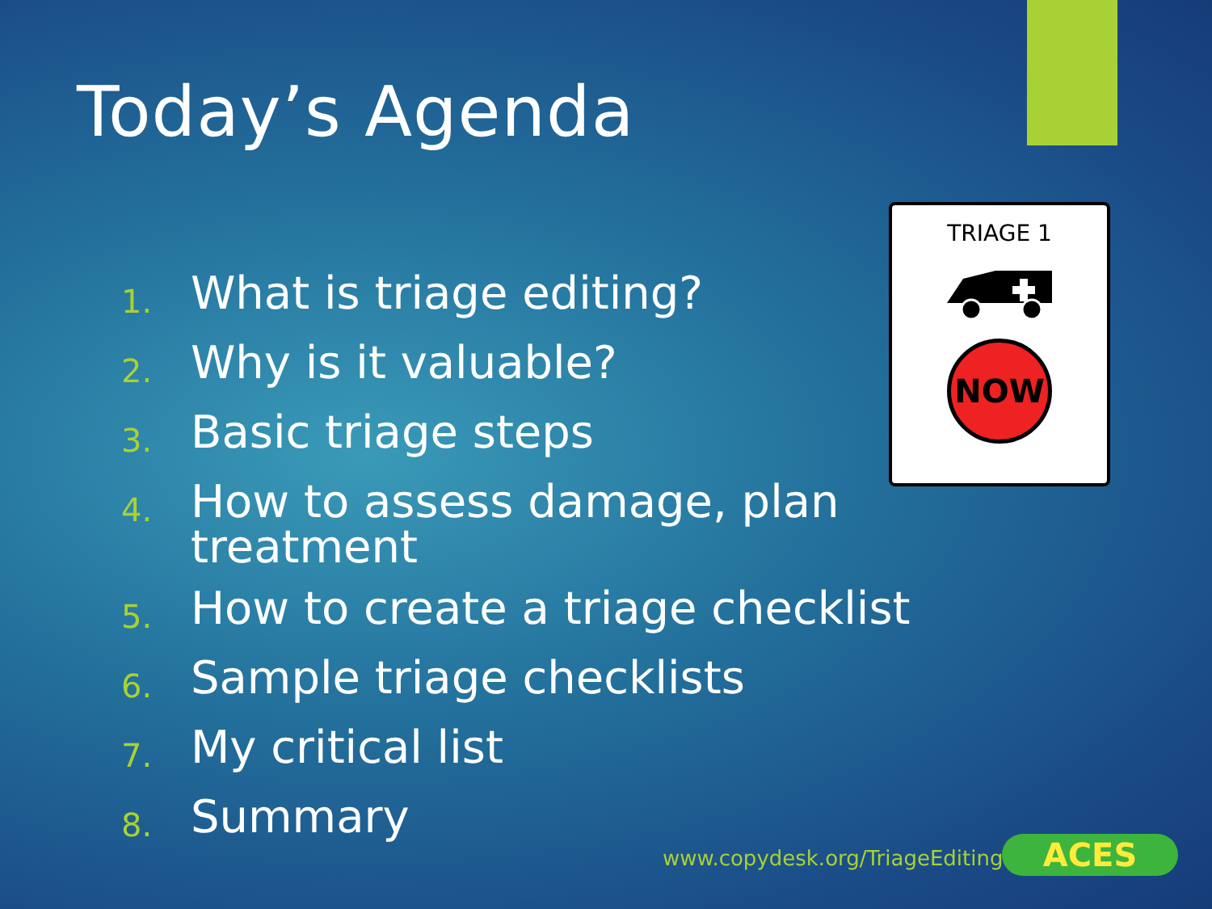Today’s Agenda
1. What is triage editing?
2. Why is it valuable?
3. Basic triage steps
4. How to assess damage, plan treatment
5. How to create a triage checklist
6. Sample triage checklists
7. My critical list
8. Summary
TRIAGE 1
NOW
www.copydesk.org/TriageEditing ACES